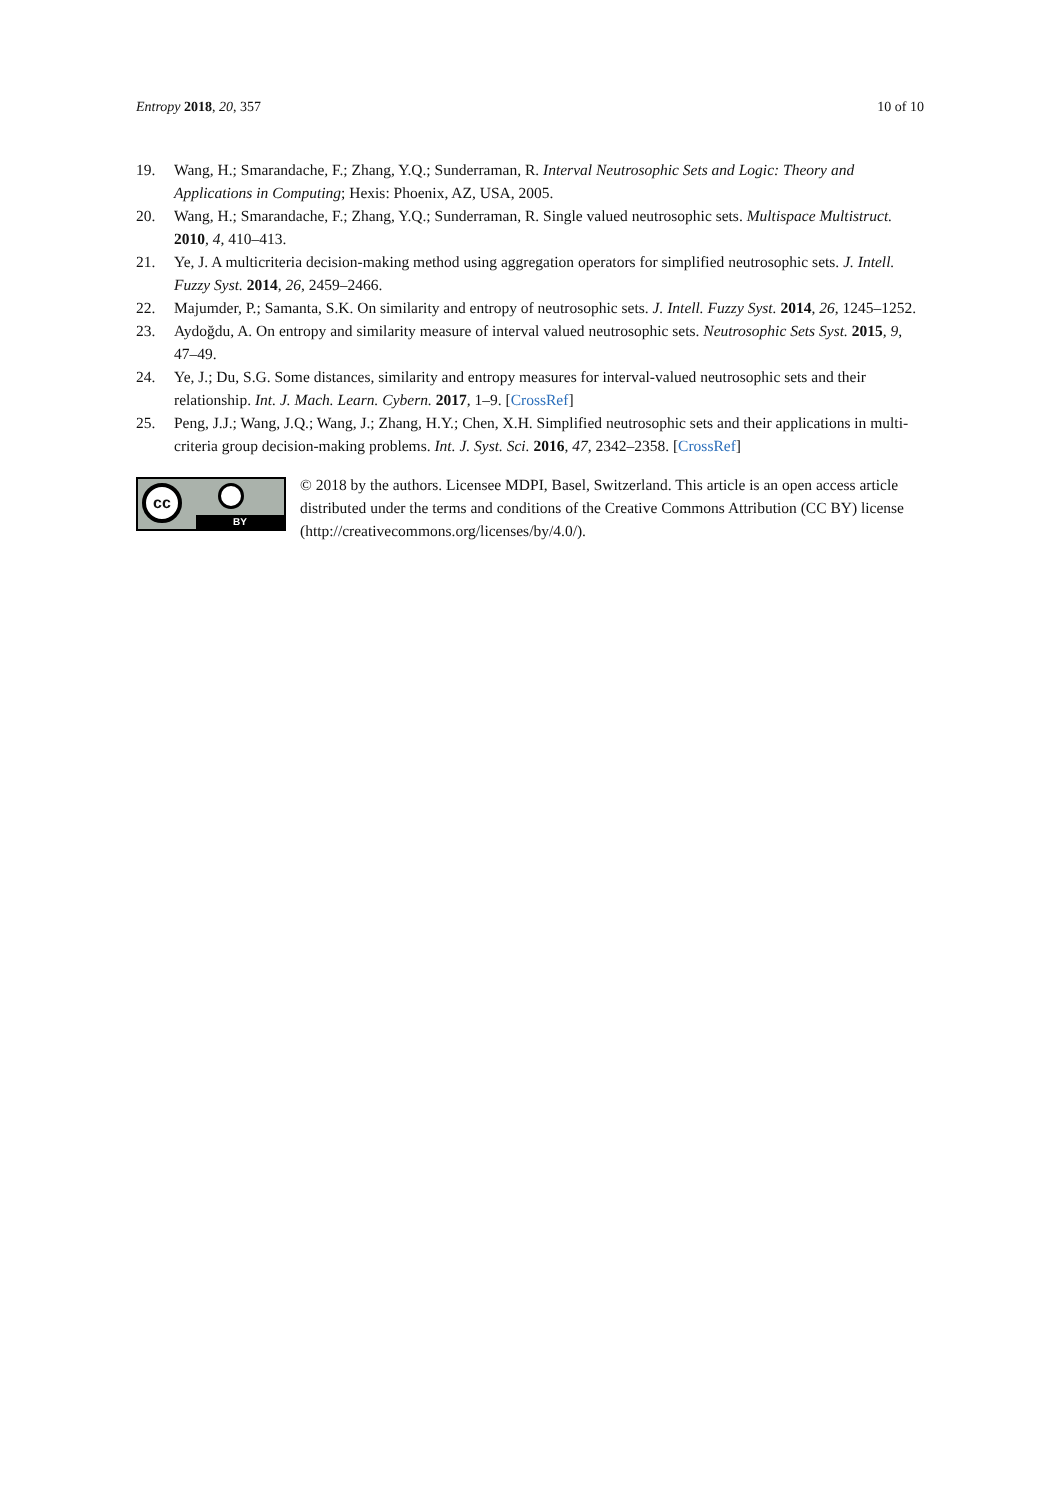Entropy 2018, 20, 357 10 of 10
19. Wang, H.; Smarandache, F.; Zhang, Y.Q.; Sunderraman, R. Interval Neutrosophic Sets and Logic: Theory and Applications in Computing; Hexis: Phoenix, AZ, USA, 2005.
20. Wang, H.; Smarandache, F.; Zhang, Y.Q.; Sunderraman, R. Single valued neutrosophic sets. Multispace Multistruct. 2010, 4, 410–413.
21. Ye, J. A multicriteria decision-making method using aggregation operators for simplified neutrosophic sets. J. Intell. Fuzzy Syst. 2014, 26, 2459–2466.
22. Majumder, P.; Samanta, S.K. On similarity and entropy of neutrosophic sets. J. Intell. Fuzzy Syst. 2014, 26, 1245–1252.
23. Aydoğdu, A. On entropy and similarity measure of interval valued neutrosophic sets. Neutrosophic Sets Syst. 2015, 9, 47–49.
24. Ye, J.; Du, S.G. Some distances, similarity and entropy measures for interval-valued neutrosophic sets and their relationship. Int. J. Mach. Learn. Cybern. 2017, 1–9. [CrossRef]
25. Peng, J.J.; Wang, J.Q.; Wang, J.; Zhang, H.Y.; Chen, X.H. Simplified neutrosophic sets and their applications in multi-criteria group decision-making problems. Int. J. Syst. Sci. 2016, 47, 2342–2358. [CrossRef]
cc
BY
© 2018 by the authors. Licensee MDPI, Basel, Switzerland. This article is an open access article distributed under the terms and conditions of the Creative Commons Attribution (CC BY) license (http://creativecommons.org/licenses/by/4.0/).